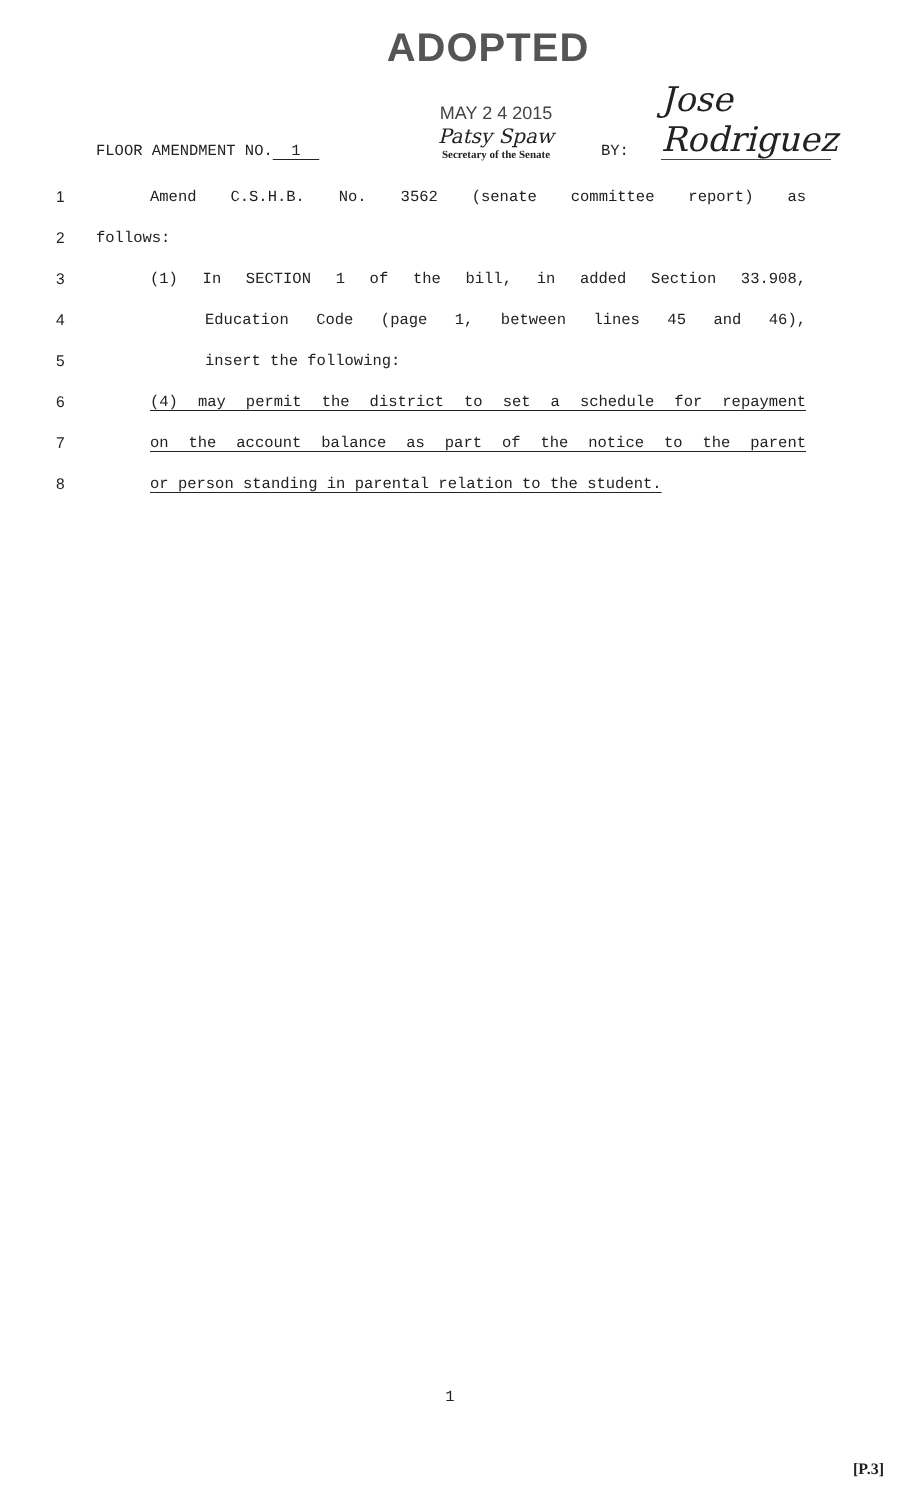ADOPTED
FLOOR AMENDMENT NO. 1
MAY 2 4 2015
Patsy Spaw
Secretary of the Senate
BY:
Jose Rodriguez
1 Amend C.S.H.B. No. 3562 (senate committee report) as
2 follows:
3 (1) In SECTION 1 of the bill, in added Section 33.908,
4 Education Code (page 1, between lines 45 and 46),
5 insert the following:
6 (4) may permit the district to set a schedule for repayment
7 on the account balance as part of the notice to the parent
8 or person standing in parental relation to the student.
1
[P.3]